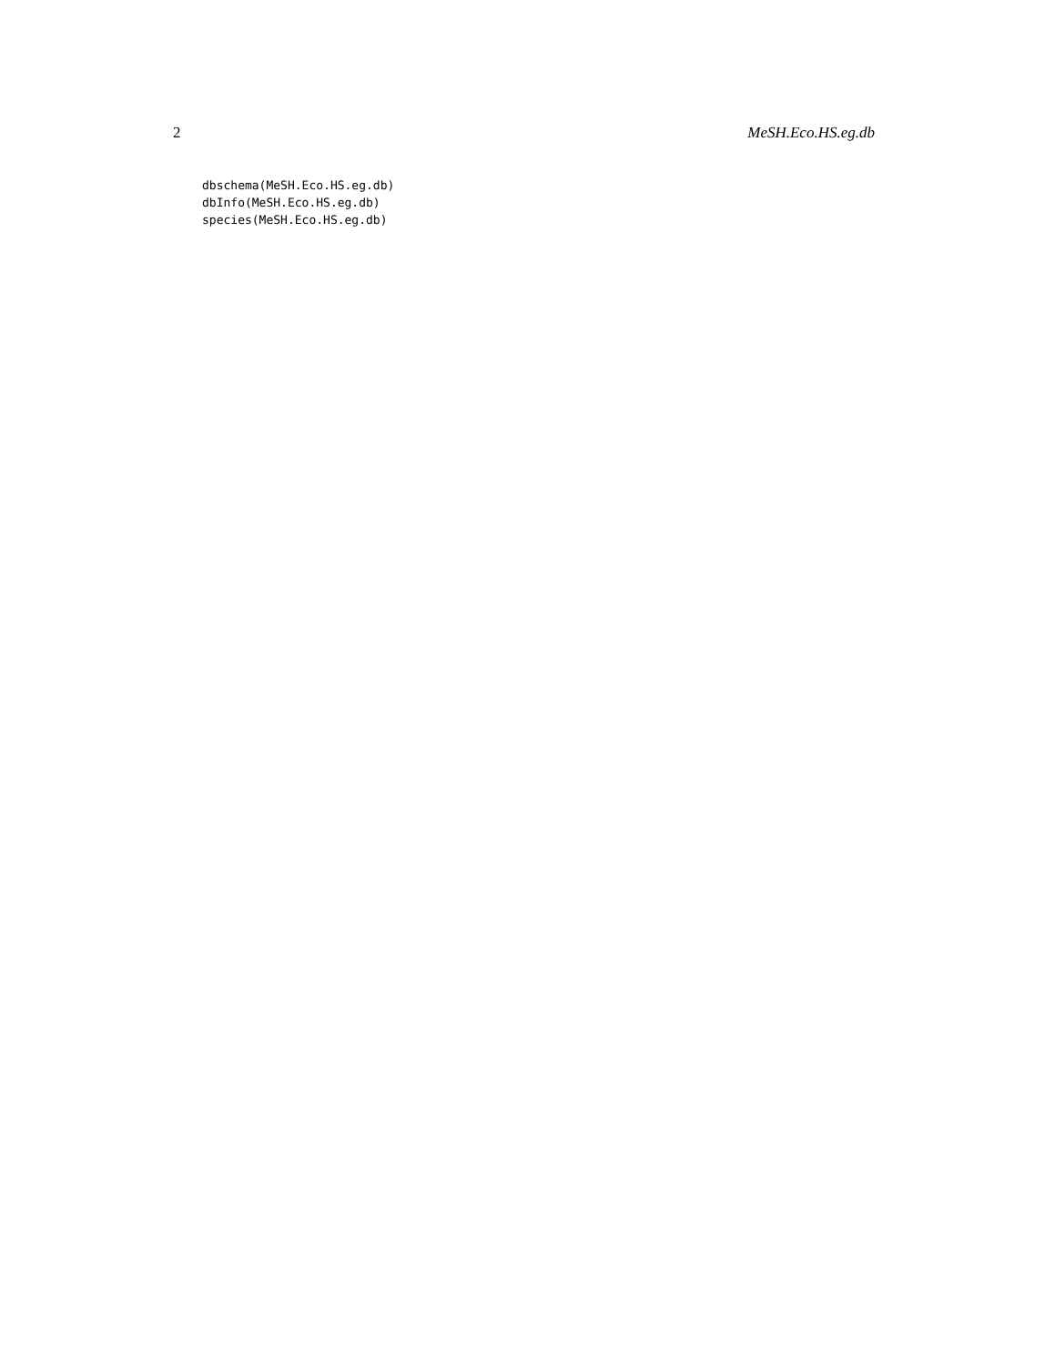2 MeSH.Eco.HS.eg.db
dbschema(MeSH.Eco.HS.eg.db)
dbInfo(MeSH.Eco.HS.eg.db)
species(MeSH.Eco.HS.eg.db)